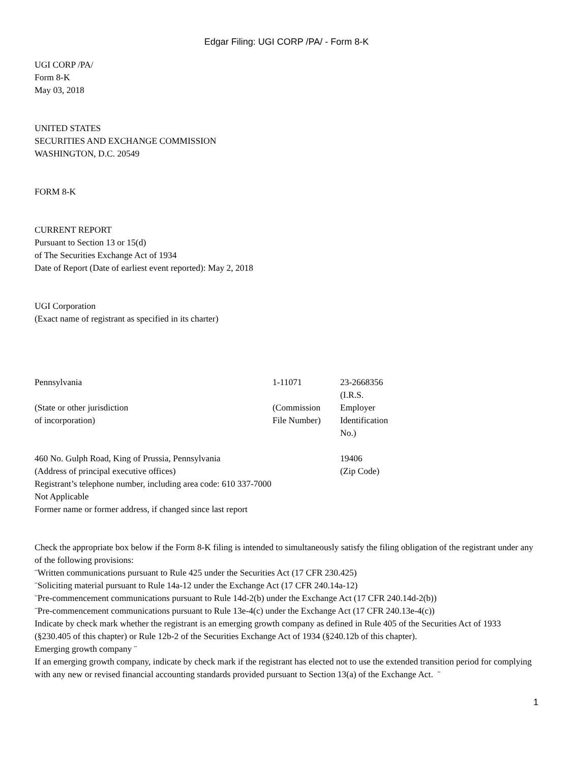Edgar Filing: UGI CORP /PA/ - Form 8-K
UGI CORP /PA/
Form 8-K
May 03, 2018
UNITED STATES
SECURITIES AND EXCHANGE COMMISSION
WASHINGTON, D.C. 20549
FORM 8-K
CURRENT REPORT
Pursuant to Section 13 or 15(d)
of The Securities Exchange Act of 1934
Date of Report (Date of earliest event reported): May 2, 2018
UGI Corporation
(Exact name of registrant as specified in its charter)
| Pennsylvania | 1-11071 | 23-2668356 |
| (State or other jurisdiction of incorporation) | (Commission File Number) | (I.R.S. Employer Identification No.) |
| 460 No. Gulph Road, King of Prussia, Pennsylvania (Address of principal executive offices) | | 19406 (Zip Code) |
Registrant’s telephone number, including area code: 610 337-7000
Not Applicable
Former name or former address, if changed since last report
Check the appropriate box below if the Form 8-K filing is intended to simultaneously satisfy the filing obligation of the registrant under any of the following provisions:
¨Written communications pursuant to Rule 425 under the Securities Act (17 CFR 230.425)
¨Soliciting material pursuant to Rule 14a-12 under the Exchange Act (17 CFR 240.14a-12)
¨Pre-commencement communications pursuant to Rule 14d-2(b) under the Exchange Act (17 CFR 240.14d-2(b))
¨Pre-commencement communications pursuant to Rule 13e-4(c) under the Exchange Act (17 CFR 240.13e-4(c))
Indicate by check mark whether the registrant is an emerging growth company as defined in Rule 405 of the Securities Act of 1933 (§230.405 of this chapter) or Rule 12b-2 of the Securities Exchange Act of 1934 (§240.12b of this chapter).
Emerging growth company ¨
If an emerging growth company, indicate by check mark if the registrant has elected not to use the extended transition period for complying with any new or revised financial accounting standards provided pursuant to Section 13(a) of the Exchange Act. ¨
1